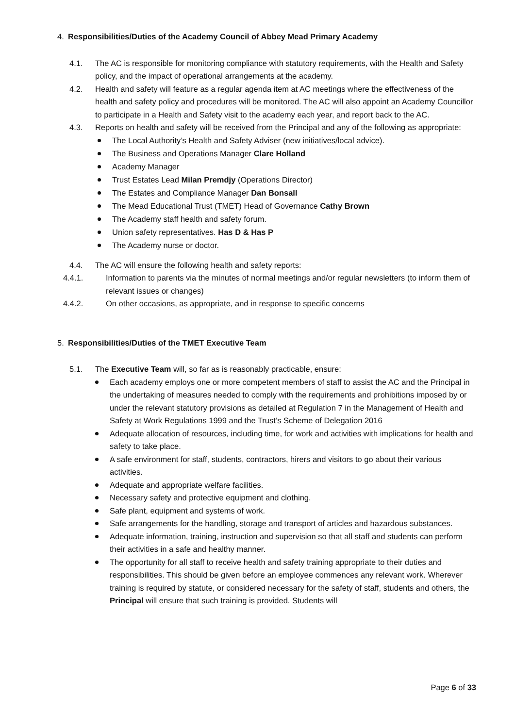4. Responsibilities/Duties of the Academy Council of Abbey Mead Primary Academy
4.1. The AC is responsible for monitoring compliance with statutory requirements, with the Health and Safety policy, and the impact of operational arrangements at the academy.
4.2. Health and safety will feature as a regular agenda item at AC meetings where the effectiveness of the health and safety policy and procedures will be monitored. The AC will also appoint an Academy Councillor to participate in a Health and Safety visit to the academy each year, and report back to the AC.
4.3. Reports on health and safety will be received from the Principal and any of the following as appropriate:
The Local Authority’s Health and Safety Adviser (new initiatives/local advice).
The Business and Operations Manager Clare Holland
Academy Manager
Trust Estates Lead Milan Premdjy (Operations Director)
The Estates and Compliance Manager Dan Bonsall
The Mead Educational Trust (TMET) Head of Governance Cathy Brown
The Academy staff health and safety forum.
Union safety representatives. Has D & Has P
The Academy nurse or doctor.
4.4. The AC will ensure the following health and safety reports:
4.4.1. Information to parents via the minutes of normal meetings and/or regular newsletters (to inform them of relevant issues or changes)
4.4.2. On other occasions, as appropriate, and in response to specific concerns
5. Responsibilities/Duties of the TMET Executive Team
5.1. The Executive Team will, so far as is reasonably practicable, ensure:
Each academy employs one or more competent members of staff to assist the AC and the Principal in the undertaking of measures needed to comply with the requirements and prohibitions imposed by or under the relevant statutory provisions as detailed at Regulation 7 in the Management of Health and Safety at Work Regulations 1999 and the Trust’s Scheme of Delegation 2016
Adequate allocation of resources, including time, for work and activities with implications for health and safety to take place.
A safe environment for staff, students, contractors, hirers and visitors to go about their various activities.
Adequate and appropriate welfare facilities.
Necessary safety and protective equipment and clothing.
Safe plant, equipment and systems of work.
Safe arrangements for the handling, storage and transport of articles and hazardous substances.
Adequate information, training, instruction and supervision so that all staff and students can perform their activities in a safe and healthy manner.
The opportunity for all staff to receive health and safety training appropriate to their duties and responsibilities. This should be given before an employee commences any relevant work. Wherever training is required by statute, or considered necessary for the safety of staff, students and others, the Principal will ensure that such training is provided. Students will
Page 6 of 33